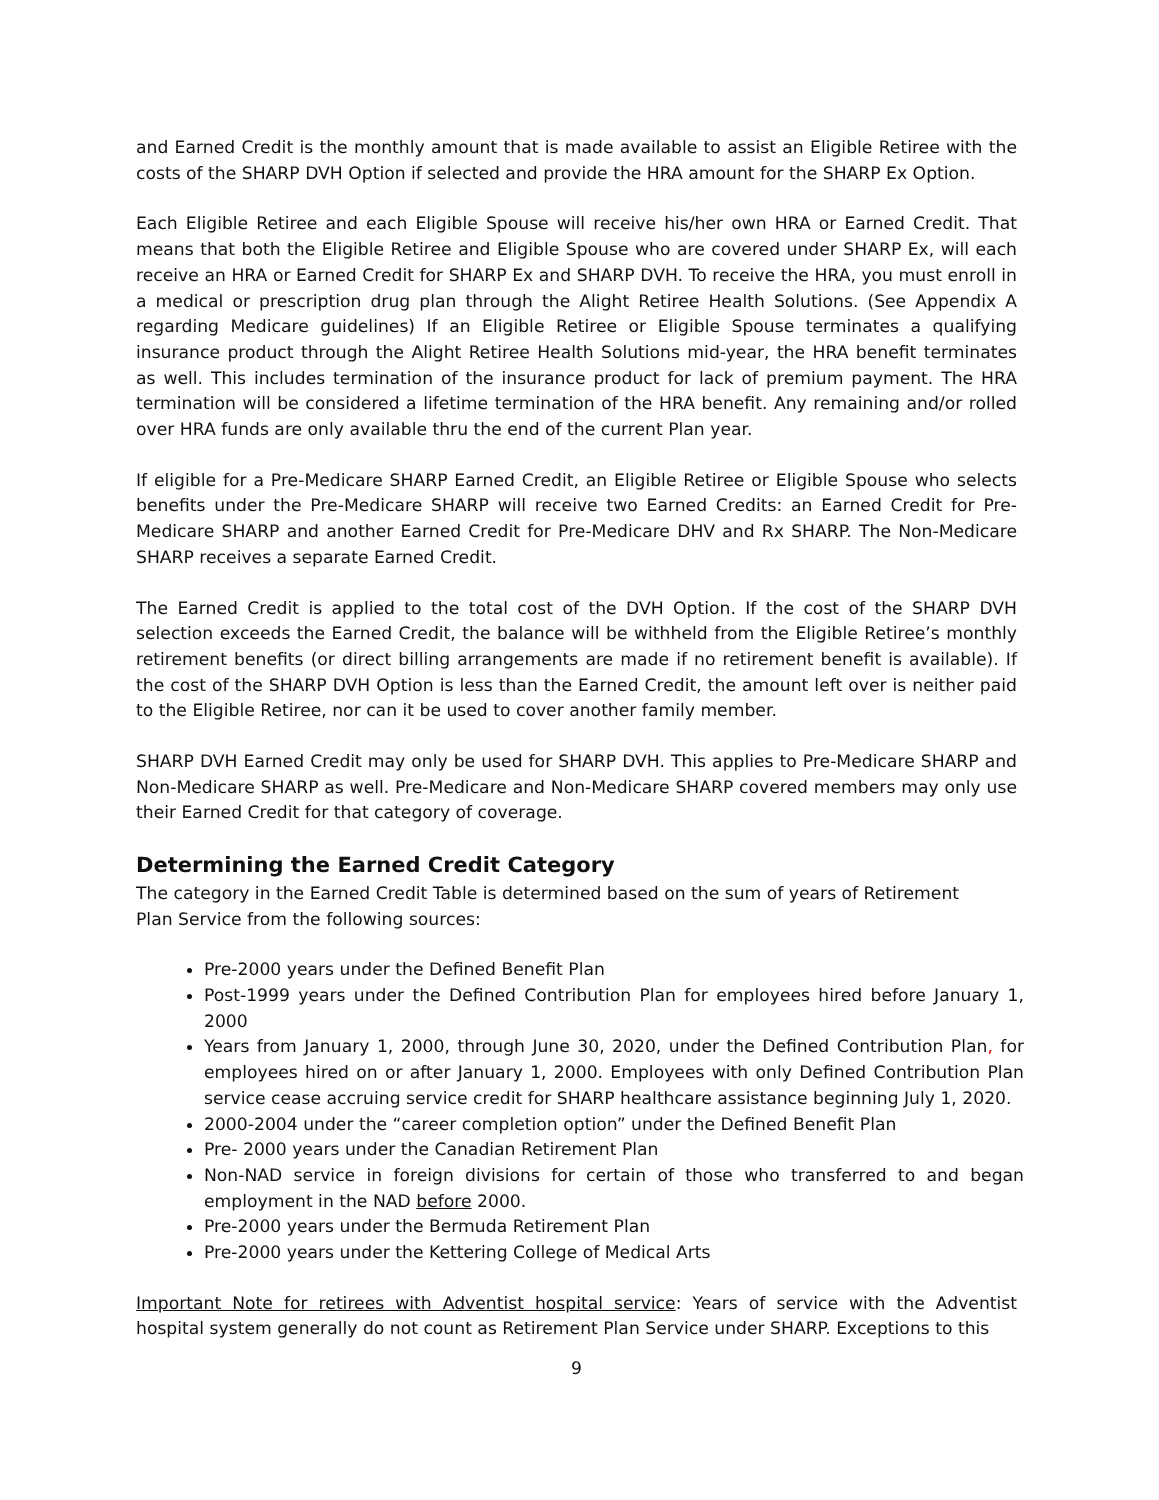and Earned Credit is the monthly amount that is made available to assist an Eligible Retiree with the costs of the SHARP DVH Option if selected and provide the HRA amount for the SHARP Ex Option.
Each Eligible Retiree and each Eligible Spouse will receive his/her own HRA or Earned Credit. That means that both the Eligible Retiree and Eligible Spouse who are covered under SHARP Ex, will each receive an HRA or Earned Credit for SHARP Ex and SHARP DVH. To receive the HRA, you must enroll in a medical or prescription drug plan through the Alight Retiree Health Solutions. (See Appendix A regarding Medicare guidelines) If an Eligible Retiree or Eligible Spouse terminates a qualifying insurance product through the Alight Retiree Health Solutions mid-year, the HRA benefit terminates as well. This includes termination of the insurance product for lack of premium payment. The HRA termination will be considered a lifetime termination of the HRA benefit. Any remaining and/or rolled over HRA funds are only available thru the end of the current Plan year.
If eligible for a Pre-Medicare SHARP Earned Credit, an Eligible Retiree or Eligible Spouse who selects benefits under the Pre-Medicare SHARP will receive two Earned Credits: an Earned Credit for Pre-Medicare SHARP and another Earned Credit for Pre-Medicare DHV and Rx SHARP. The Non-Medicare SHARP receives a separate Earned Credit.
The Earned Credit is applied to the total cost of the DVH Option. If the cost of the SHARP DVH selection exceeds the Earned Credit, the balance will be withheld from the Eligible Retiree’s monthly retirement benefits (or direct billing arrangements are made if no retirement benefit is available). If the cost of the SHARP DVH Option is less than the Earned Credit, the amount left over is neither paid to the Eligible Retiree, nor can it be used to cover another family member.
SHARP DVH Earned Credit may only be used for SHARP DVH. This applies to Pre-Medicare SHARP and Non-Medicare SHARP as well. Pre-Medicare and Non-Medicare SHARP covered members may only use their Earned Credit for that category of coverage.
Determining the Earned Credit Category
The category in the Earned Credit Table is determined based on the sum of years of Retirement Plan Service from the following sources:
Pre-2000 years under the Defined Benefit Plan
Post-1999 years under the Defined Contribution Plan for employees hired before January 1, 2000
Years from January 1, 2000, through June 30, 2020, under the Defined Contribution Plan, for employees hired on or after January 1, 2000. Employees with only Defined Contribution Plan service cease accruing service credit for SHARP healthcare assistance beginning July 1, 2020.
2000-2004 under the “career completion option” under the Defined Benefit Plan
Pre- 2000 years under the Canadian Retirement Plan
Non-NAD service in foreign divisions for certain of those who transferred to and began employment in the NAD before 2000.
Pre-2000 years under the Bermuda Retirement Plan
Pre-2000 years under the Kettering College of Medical Arts
Important Note for retirees with Adventist hospital service: Years of service with the Adventist hospital system generally do not count as Retirement Plan Service under SHARP. Exceptions to this
9